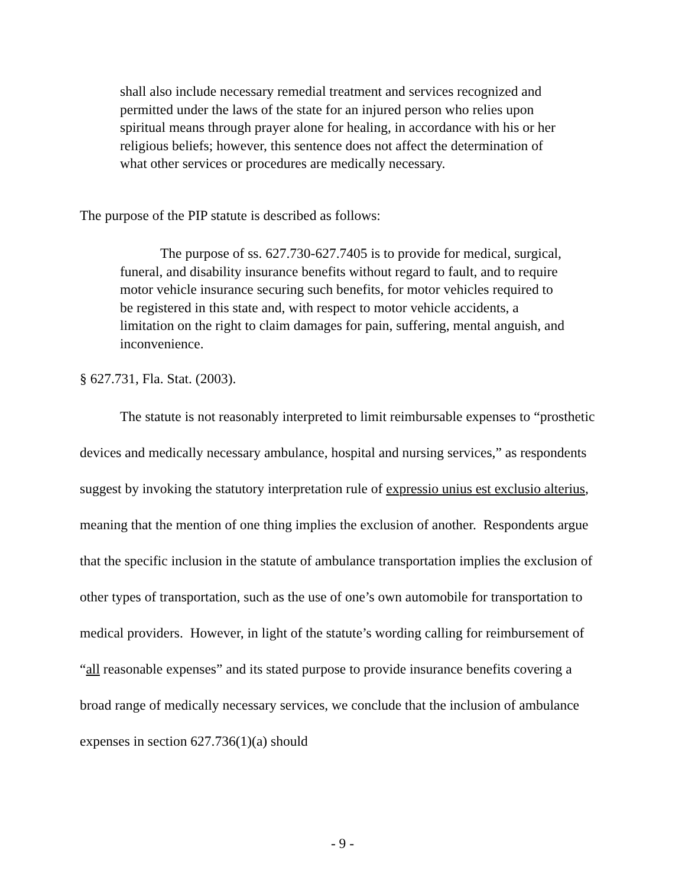shall also include necessary remedial treatment and services recognized and permitted under the laws of the state for an injured person who relies upon spiritual means through prayer alone for healing, in accordance with his or her religious beliefs; however, this sentence does not affect the determination of what other services or procedures are medically necessary.
The purpose of the PIP statute is described as follows:
The purpose of ss. 627.730-627.7405 is to provide for medical, surgical, funeral, and disability insurance benefits without regard to fault, and to require motor vehicle insurance securing such benefits, for motor vehicles required to be registered in this state and, with respect to motor vehicle accidents, a limitation on the right to claim damages for pain, suffering, mental anguish, and inconvenience.
§ 627.731, Fla. Stat. (2003).
The statute is not reasonably interpreted to limit reimbursable expenses to “prosthetic devices and medically necessary ambulance, hospital and nursing services,” as respondents suggest by invoking the statutory interpretation rule of expressio unius est exclusio alterius, meaning that the mention of one thing implies the exclusion of another. Respondents argue that the specific inclusion in the statute of ambulance transportation implies the exclusion of other types of transportation, such as the use of one’s own automobile for transportation to medical providers. However, in light of the statute’s wording calling for reimbursement of “all reasonable expenses” and its stated purpose to provide insurance benefits covering a broad range of medically necessary services, we conclude that the inclusion of ambulance expenses in section 627.736(1)(a) should
- 9 -